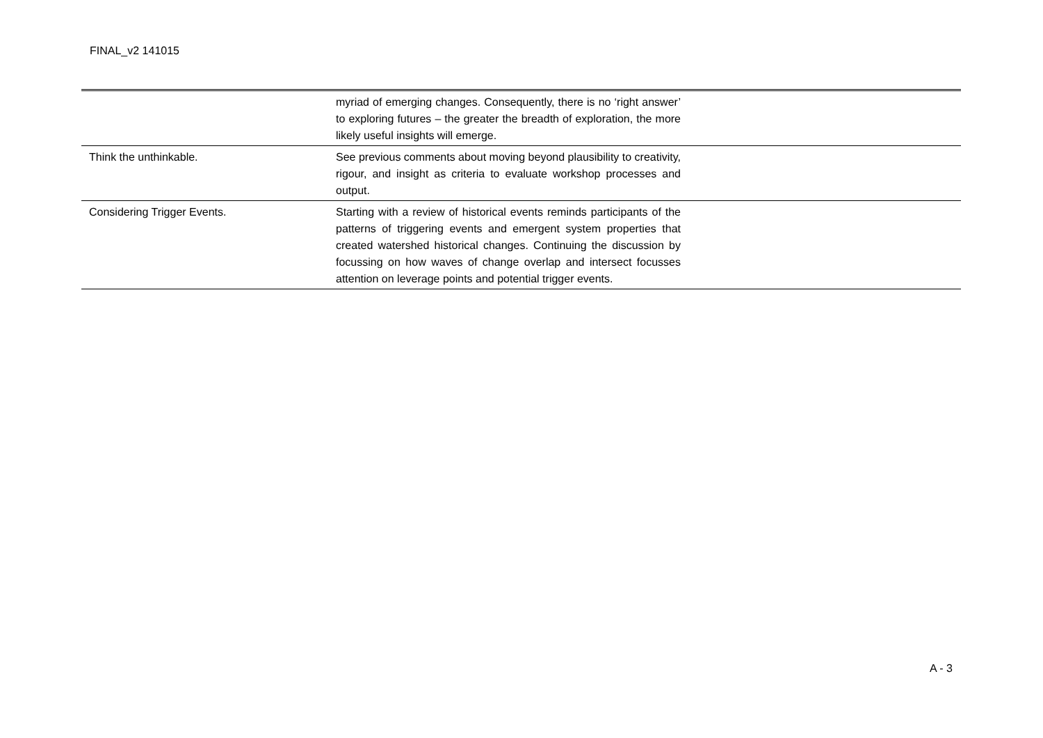FINAL_v2 141015
| | myriad of emerging changes. Consequently, there is no ‘right answer’ to exploring futures – the greater the breadth of exploration, the more likely useful insights will emerge. | |
| Think the unthinkable. | See previous comments about moving beyond plausibility to creativity, rigour, and insight as criteria to evaluate workshop processes and output. | |
| Considering Trigger Events. | Starting with a review of historical events reminds participants of the patterns of triggering events and emergent system properties that created watershed historical changes. Continuing the discussion by focussing on how waves of change overlap and intersect focusses attention on leverage points and potential trigger events. | |
A - 3